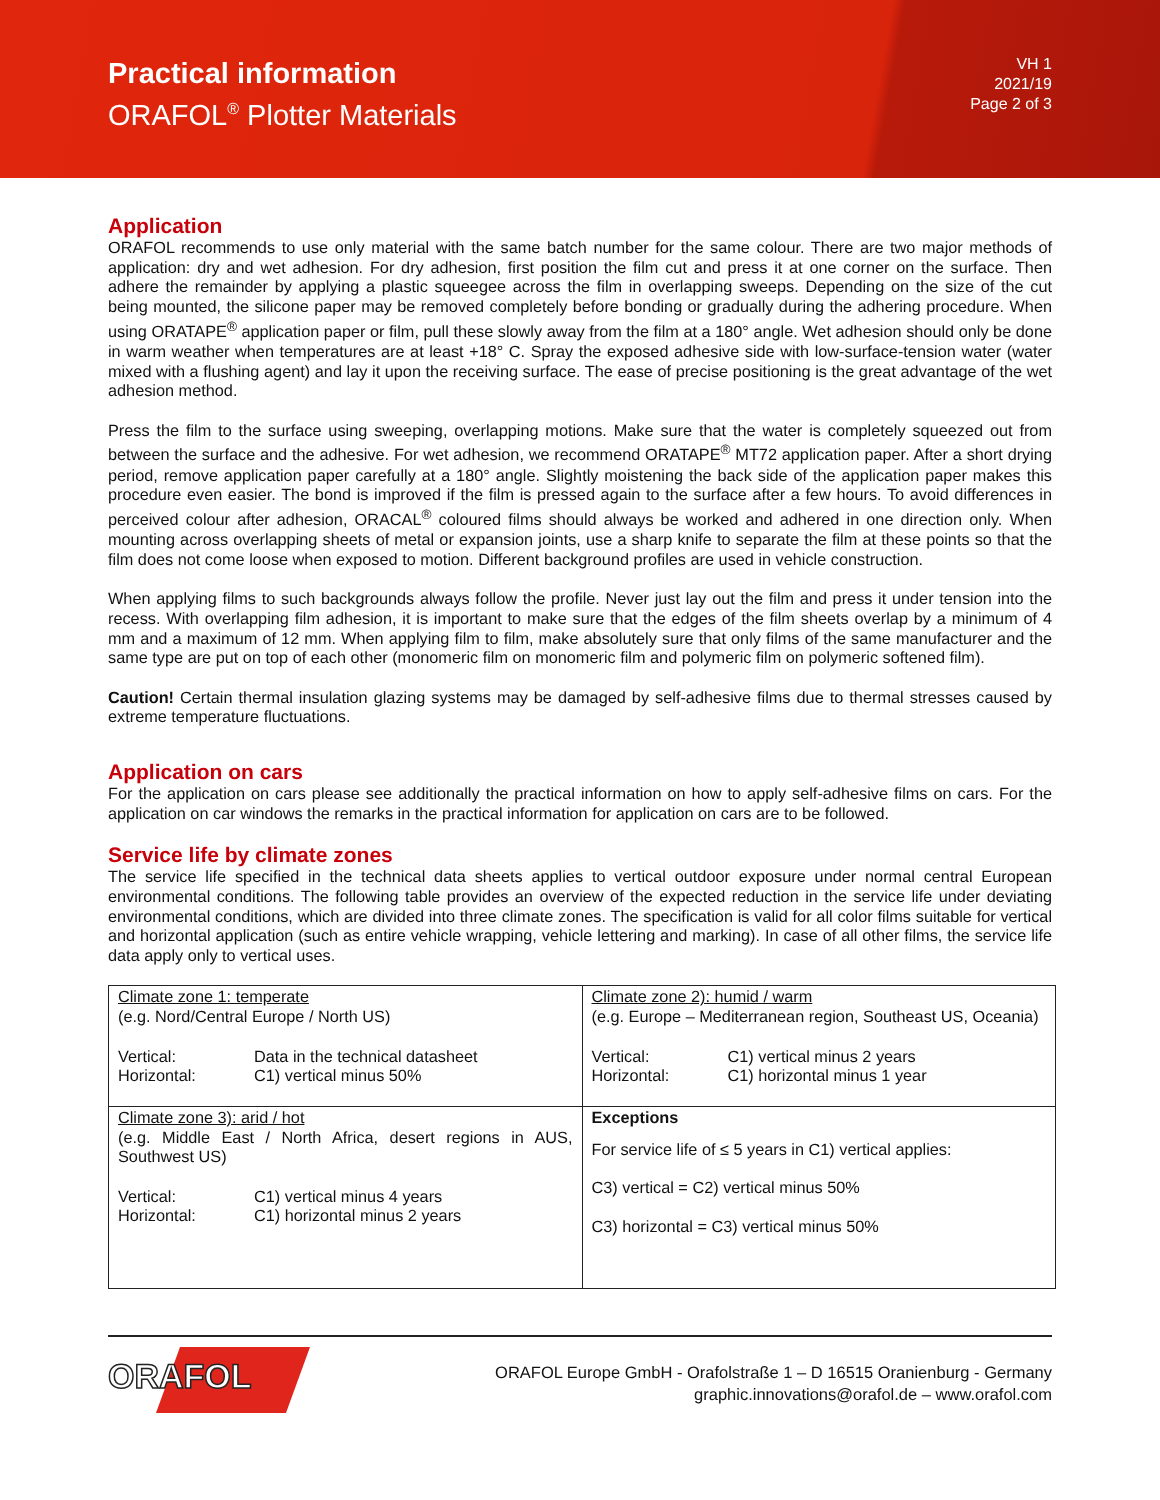Practical information
ORAFOL<sup>®</sup> Plotter Materials
VH 1
2021/19
Page 2 of 3
Application
ORAFOL recommends to use only material with the same batch number for the same colour. There are two major methods of application: dry and wet adhesion. For dry adhesion, first position the film cut and press it at one corner on the surface. Then adhere the remainder by applying a plastic squeegee across the film in overlapping sweeps. Depending on the size of the cut being mounted, the silicone paper may be removed completely before bonding or gradually during the adhering procedure. When using ORATAPE<sup>®</sup> application paper or film, pull these slowly away from the film at a 180° angle. Wet adhesion should only be done in warm weather when temperatures are at least +18° C. Spray the exposed adhesive side with low-surface-tension water (water mixed with a flushing agent) and lay it upon the receiving surface. The ease of precise positioning is the great advantage of the wet adhesion method.
Press the film to the surface using sweeping, overlapping motions. Make sure that the water is completely squeezed out from between the surface and the adhesive. For wet adhesion, we recommend ORATAPE<sup>®</sup> MT72 application paper. After a short drying period, remove application paper carefully at a 180° angle. Slightly moistening the back side of the application paper makes this procedure even easier. The bond is improved if the film is pressed again to the surface after a few hours. To avoid differences in perceived colour after adhesion, ORACAL<sup>®</sup> coloured films should always be worked and adhered in one direction only. When mounting across overlapping sheets of metal or expansion joints, use a sharp knife to separate the film at these points so that the film does not come loose when exposed to motion. Different background profiles are used in vehicle construction.
When applying films to such backgrounds always follow the profile. Never just lay out the film and press it under tension into the recess. With overlapping film adhesion, it is important to make sure that the edges of the film sheets overlap by a minimum of 4 mm and a maximum of 12 mm. When applying film to film, make absolutely sure that only films of the same manufacturer and the same type are put on top of each other (monomeric film on monomeric film and polymeric film on polymeric softened film).
Caution! Certain thermal insulation glazing systems may be damaged by self-adhesive films due to thermal stresses caused by extreme temperature fluctuations.
Application on cars
For the application on cars please see additionally the practical information on how to apply self-adhesive films on cars. For the application on car windows the remarks in the practical information for application on cars are to be followed.
Service life by climate zones
The service life specified in the technical data sheets applies to vertical outdoor exposure under normal central European environmental conditions. The following table provides an overview of the expected reduction in the service life under deviating environmental conditions, which are divided into three climate zones. The specification is valid for all color films suitable for vertical and horizontal application (such as entire vehicle wrapping, vehicle lettering and marking). In case of all other films, the service life data apply only to vertical uses.
| Climate zone 1: temperate (e.g. Nord/Central Europe / North US) Vertical: Data in the technical datasheet Horizontal: C1) vertical minus 50% | Climate zone 2): humid / warm (e.g. Europe – Mediterranean region, Southeast US, Oceania) Vertical: C1) vertical minus 2 years Horizontal: C1) horizontal minus 1 year |
| Climate zone 3): arid / hot (e.g. Middle East / North Africa, desert regions in AUS, Southwest US) Vertical: C1) vertical minus 4 years Horizontal: C1) horizontal minus 2 years | Exceptions For service life of ≤ 5 years in C1) vertical applies: C3) vertical = C2) vertical minus 50% C3) horizontal = C3) vertical minus 50% |
ORAFOL
ORAFOL Europe GmbH - Orafolstraße 1 – D 16515 Oranienburg - Germany
graphic.innovations@orafol.de – www.orafol.com